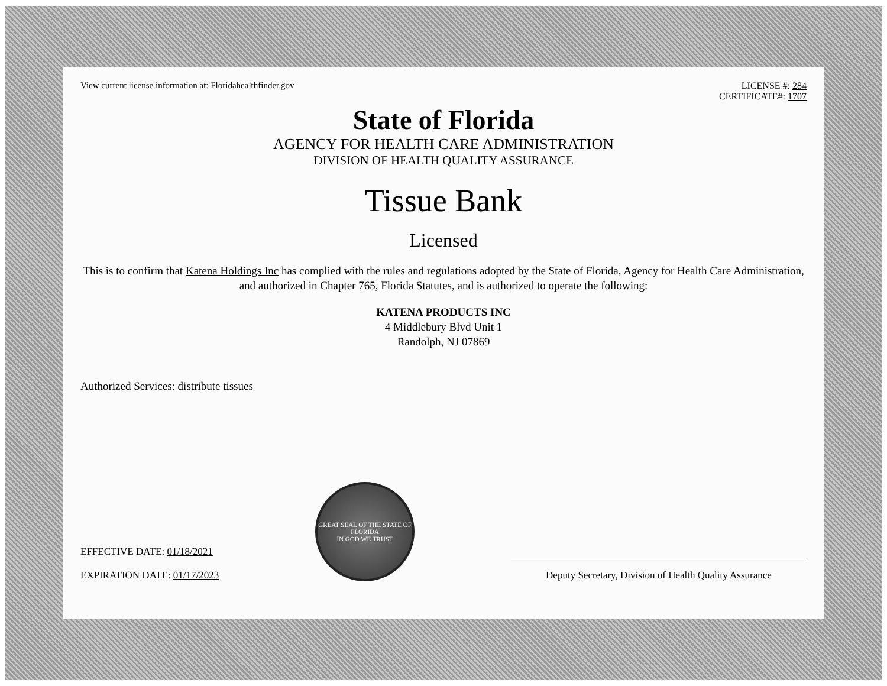View current license information at: Floridahealthfinder.gov
LICENSE #: 284
CERTIFICATE#: 1707
State of Florida
AGENCY FOR HEALTH CARE ADMINISTRATION
DIVISION OF HEALTH QUALITY ASSURANCE
Tissue Bank
Licensed
This is to confirm that Katena Holdings Inc has complied with the rules and regulations adopted by the State of Florida, Agency for Health Care Administration, and authorized in Chapter 765, Florida Statutes, and is authorized to operate the following:
KATENA PRODUCTS INC
4 Middlebury Blvd Unit 1
Randolph, NJ 07869
Authorized Services: distribute tissues
EFFECTIVE DATE: 01/18/2021
EXPIRATION DATE: 01/17/2023
GREAT SEAL OF THE STATE OF FLORIDA
IN GOD WE TRUST
Deputy Secretary, Division of Health Quality Assurance